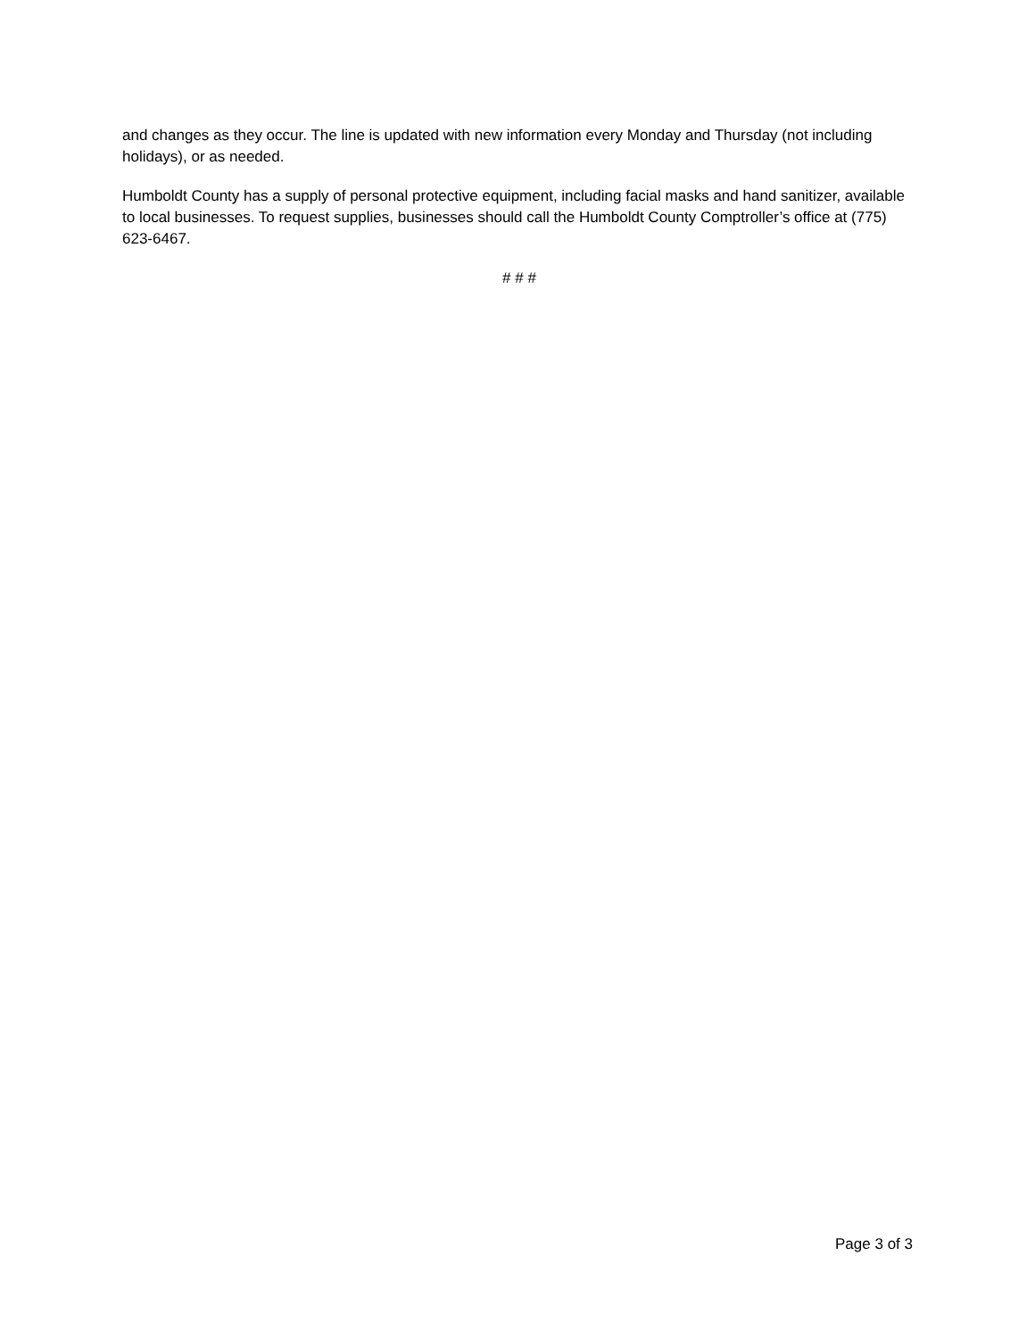and changes as they occur. The line is updated with new information every Monday and Thursday (not including holidays), or as needed.
Humboldt County has a supply of personal protective equipment, including facial masks and hand sanitizer, available to local businesses. To request supplies, businesses should call the Humboldt County Comptroller’s office at (775) 623-6467.
# # #
Page 3 of 3